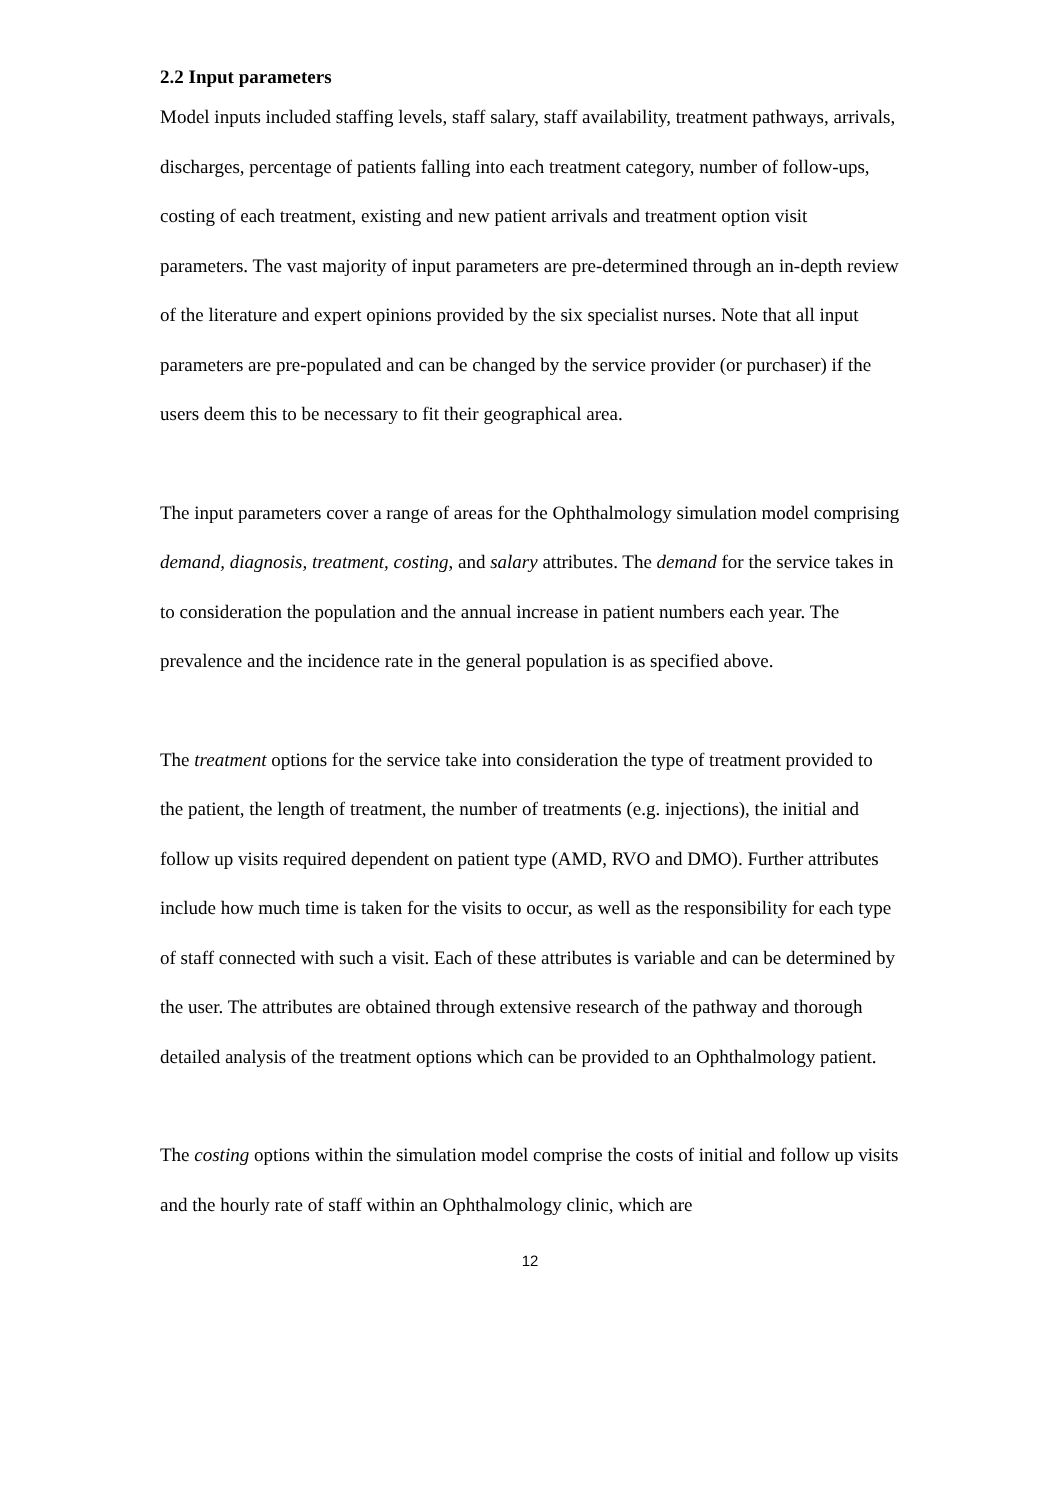2.2 Input parameters
Model inputs included staffing levels, staff salary, staff availability, treatment pathways, arrivals, discharges, percentage of patients falling into each treatment category, number of follow-ups, costing of each treatment, existing and new patient arrivals and treatment option visit parameters. The vast majority of input parameters are pre-determined through an in-depth review of the literature and expert opinions provided by the six specialist nurses. Note that all input parameters are pre-populated and can be changed by the service provider (or purchaser) if the users deem this to be necessary to fit their geographical area.
The input parameters cover a range of areas for the Ophthalmology simulation model comprising demand, diagnosis, treatment, costing, and salary attributes. The demand for the service takes in to consideration the population and the annual increase in patient numbers each year. The prevalence and the incidence rate in the general population is as specified above.
The treatment options for the service take into consideration the type of treatment provided to the patient, the length of treatment, the number of treatments (e.g. injections), the initial and follow up visits required dependent on patient type (AMD, RVO and DMO). Further attributes include how much time is taken for the visits to occur, as well as the responsibility for each type of staff connected with such a visit. Each of these attributes is variable and can be determined by the user. The attributes are obtained through extensive research of the pathway and thorough detailed analysis of the treatment options which can be provided to an Ophthalmology patient.
The costing options within the simulation model comprise the costs of initial and follow up visits and the hourly rate of staff within an Ophthalmology clinic, which are
12